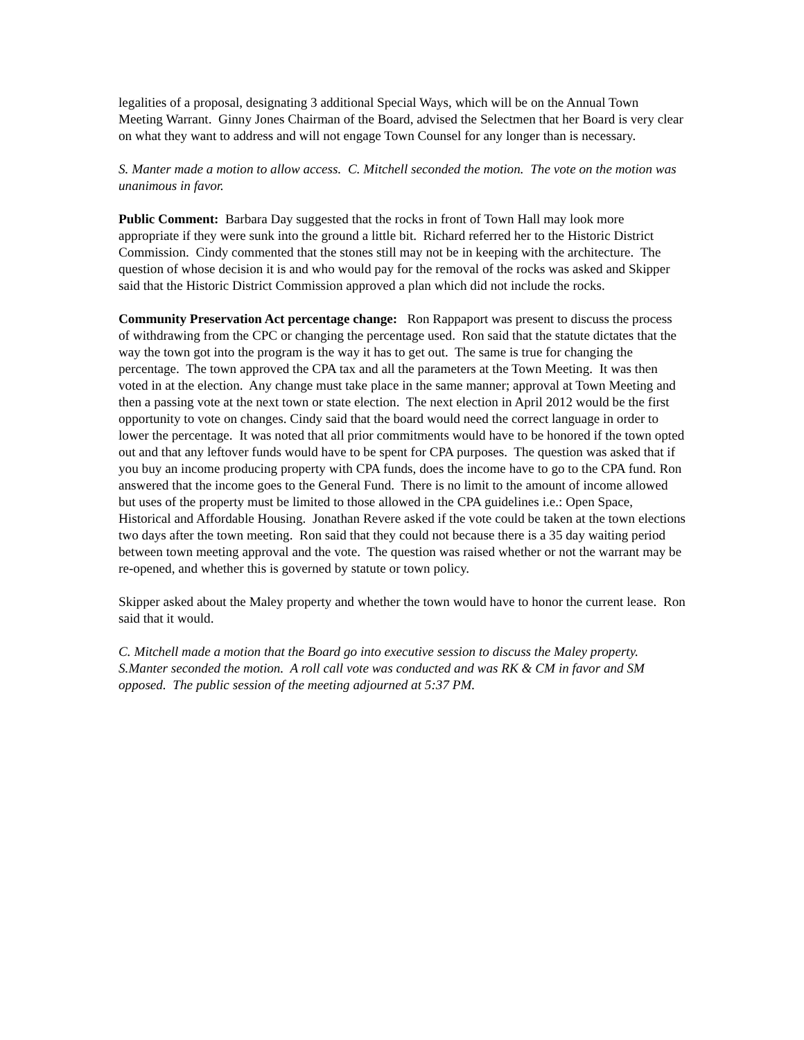legalities of a proposal, designating 3 additional Special Ways, which will be on the Annual Town Meeting Warrant. Ginny Jones Chairman of the Board, advised the Selectmen that her Board is very clear on what they want to address and will not engage Town Counsel for any longer than is necessary.
S. Manter made a motion to allow access. C. Mitchell seconded the motion. The vote on the motion was unanimous in favor.
Public Comment: Barbara Day suggested that the rocks in front of Town Hall may look more appropriate if they were sunk into the ground a little bit. Richard referred her to the Historic District Commission. Cindy commented that the stones still may not be in keeping with the architecture. The question of whose decision it is and who would pay for the removal of the rocks was asked and Skipper said that the Historic District Commission approved a plan which did not include the rocks.
Community Preservation Act percentage change: Ron Rappaport was present to discuss the process of withdrawing from the CPC or changing the percentage used. Ron said that the statute dictates that the way the town got into the program is the way it has to get out. The same is true for changing the percentage. The town approved the CPA tax and all the parameters at the Town Meeting. It was then voted in at the election. Any change must take place in the same manner; approval at Town Meeting and then a passing vote at the next town or state election. The next election in April 2012 would be the first opportunity to vote on changes. Cindy said that the board would need the correct language in order to lower the percentage. It was noted that all prior commitments would have to be honored if the town opted out and that any leftover funds would have to be spent for CPA purposes. The question was asked that if you buy an income producing property with CPA funds, does the income have to go to the CPA fund. Ron answered that the income goes to the General Fund. There is no limit to the amount of income allowed but uses of the property must be limited to those allowed in the CPA guidelines i.e.: Open Space, Historical and Affordable Housing. Jonathan Revere asked if the vote could be taken at the town elections two days after the town meeting. Ron said that they could not because there is a 35 day waiting period between town meeting approval and the vote. The question was raised whether or not the warrant may be re-opened, and whether this is governed by statute or town policy.
Skipper asked about the Maley property and whether the town would have to honor the current lease. Ron said that it would.
C. Mitchell made a motion that the Board go into executive session to discuss the Maley property. S.Manter seconded the motion. A roll call vote was conducted and was RK & CM in favor and SM opposed. The public session of the meeting adjourned at 5:37 PM.